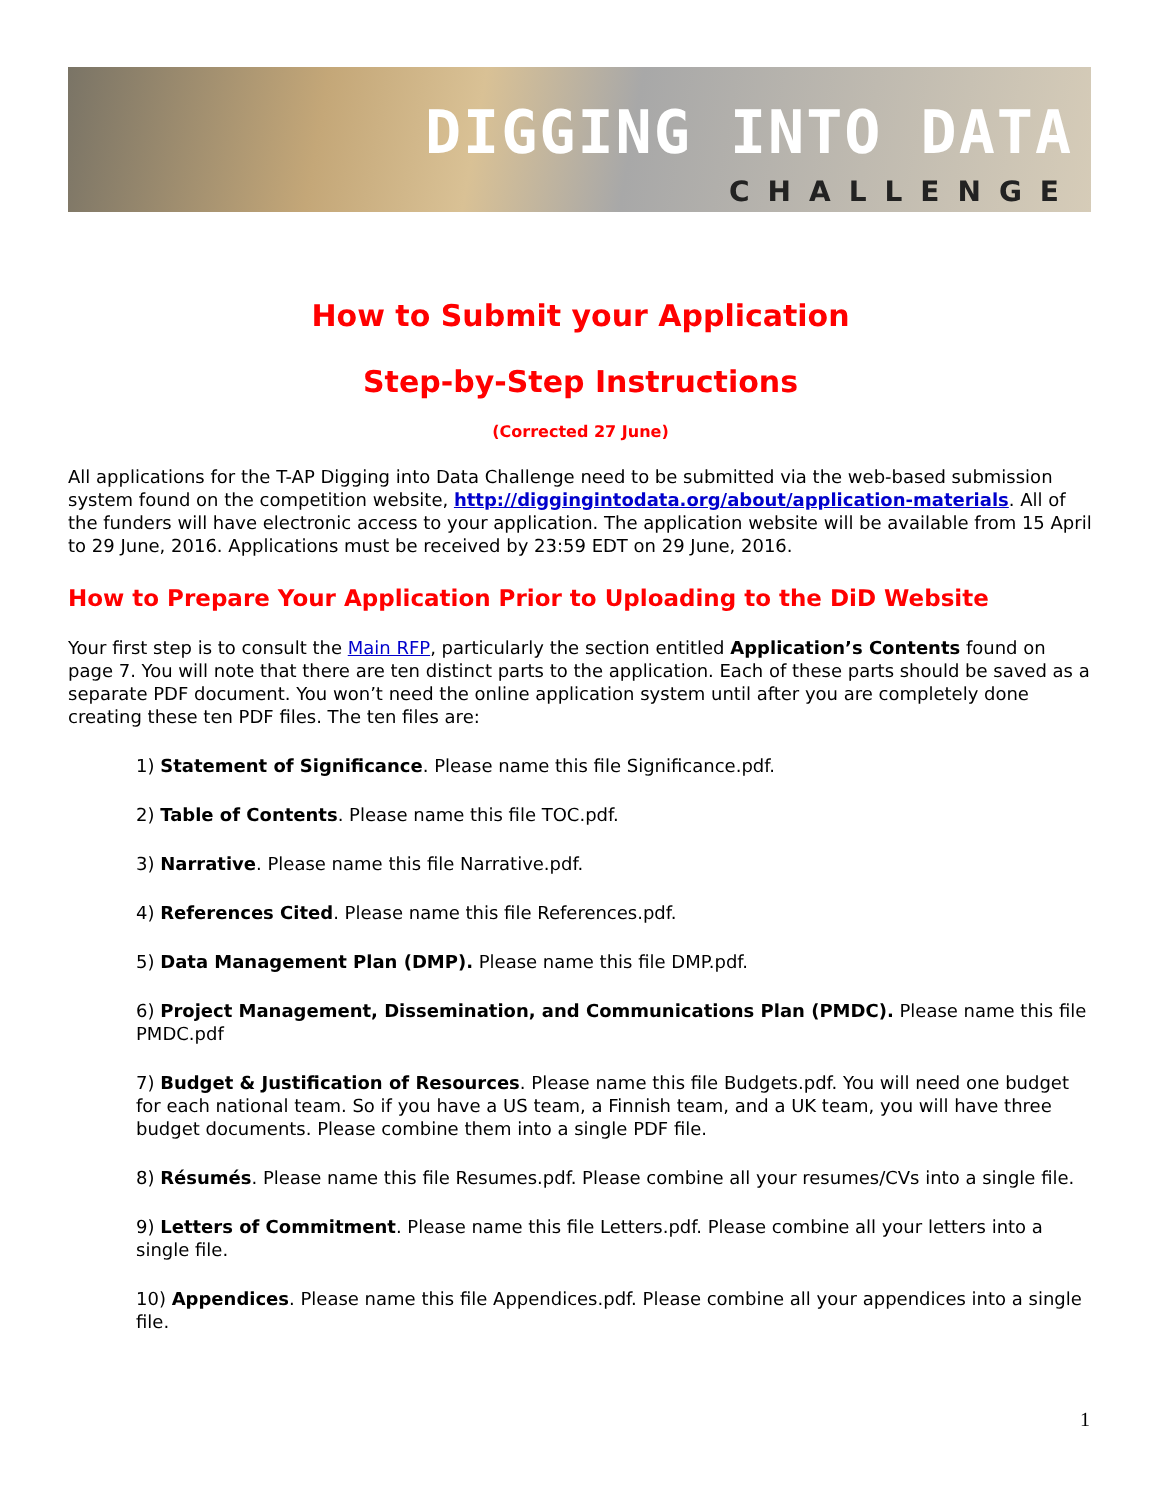DIGGING INTO DATA
CHALLENGE
How to Submit your Application
Step-by-Step Instructions
(Corrected 27 June)
All applications for the T-AP Digging into Data Challenge need to be submitted via the web-based submission system found on the competition website, http://diggingintodata.org/about/application-materials. All of the funders will have electronic access to your application. The application website will be available from 15 April to 29 June, 2016. Applications must be received by 23:59 EDT on 29 June, 2016.
How to Prepare Your Application Prior to Uploading to the DiD Website
Your first step is to consult the Main RFP, particularly the section entitled Application’s Contents found on page 7. You will note that there are ten distinct parts to the application. Each of these parts should be saved as a separate PDF document. You won’t need the online application system until after you are completely done creating these ten PDF files. The ten files are:
1) Statement of Significance. Please name this file Significance.pdf.
2) Table of Contents. Please name this file TOC.pdf.
3) Narrative. Please name this file Narrative.pdf.
4) References Cited. Please name this file References.pdf.
5) Data Management Plan (DMP). Please name this file DMP.pdf.
6) Project Management, Dissemination, and Communications Plan (PMDC). Please name this file PMDC.pdf
7) Budget & Justification of Resources. Please name this file Budgets.pdf. You will need one budget for each national team. So if you have a US team, a Finnish team, and a UK team, you will have three budget documents. Please combine them into a single PDF file.
8) Résumés. Please name this file Resumes.pdf. Please combine all your resumes/CVs into a single file.
9) Letters of Commitment. Please name this file Letters.pdf. Please combine all your letters into a single file.
10) Appendices. Please name this file Appendices.pdf. Please combine all your appendices into a single file.
1